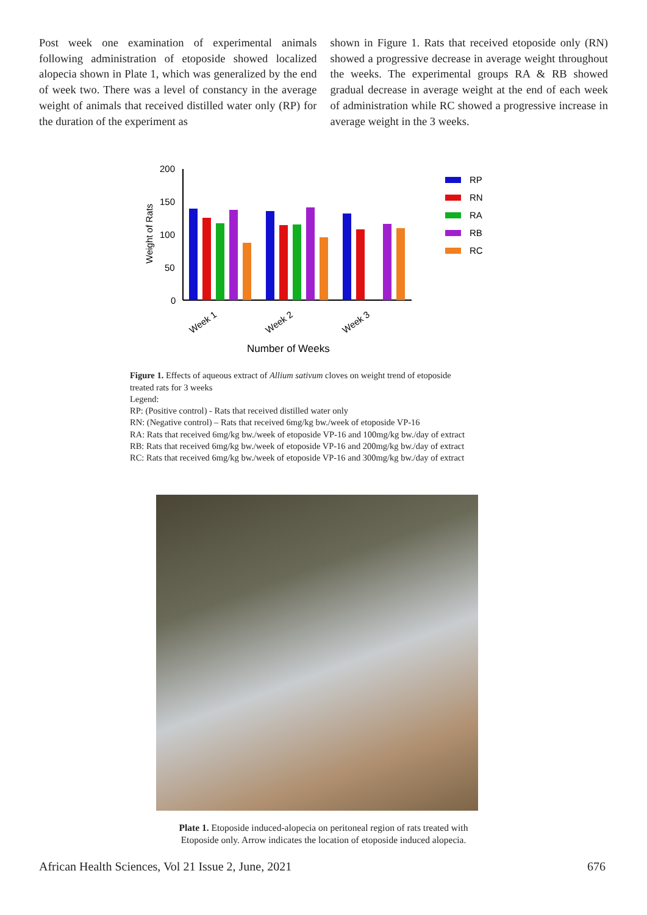Post week one examination of experimental animals following administration of etoposide showed localized alopecia shown in Plate 1, which was generalized by the end of week two. There was a level of constancy in the average weight of animals that received distilled water only (RP) for the duration of the experiment as
shown in Figure 1. Rats that received etoposide only (RN) showed a progressive decrease in average weight throughout the weeks. The experimental groups RA & RB showed gradual decrease in average weight at the end of each week of administration while RC showed a progressive increase in average weight in the 3 weeks.
Weight of Rats
200
150
100
50
0
Week 1
Week 2
Week 3
Number of Weeks
RP
RN
RA
RB
RC
Figure 1. Effects of aqueous extract of Allium sativum cloves on weight trend of etoposide
treated rats for 3 weeks
Legend:
RP: (Positive control) - Rats that received distilled water only
RN: (Negative control) – Rats that received 6mg/kg bw./week of etoposide VP-16
RA: Rats that received 6mg/kg bw./week of etoposide VP-16 and 100mg/kg bw./day of extract
RB: Rats that received 6mg/kg bw./week of etoposide VP-16 and 200mg/kg bw./day of extract
RC: Rats that received 6mg/kg bw./week of etoposide VP-16 and 300mg/kg bw./day of extract
Plate 1. Etoposide induced-alopecia on peritoneal region of rats treated with
Etoposide only. Arrow indicates the location of etoposide induced alopecia.
African Health Sciences, Vol 21 Issue 2, June, 2021 676